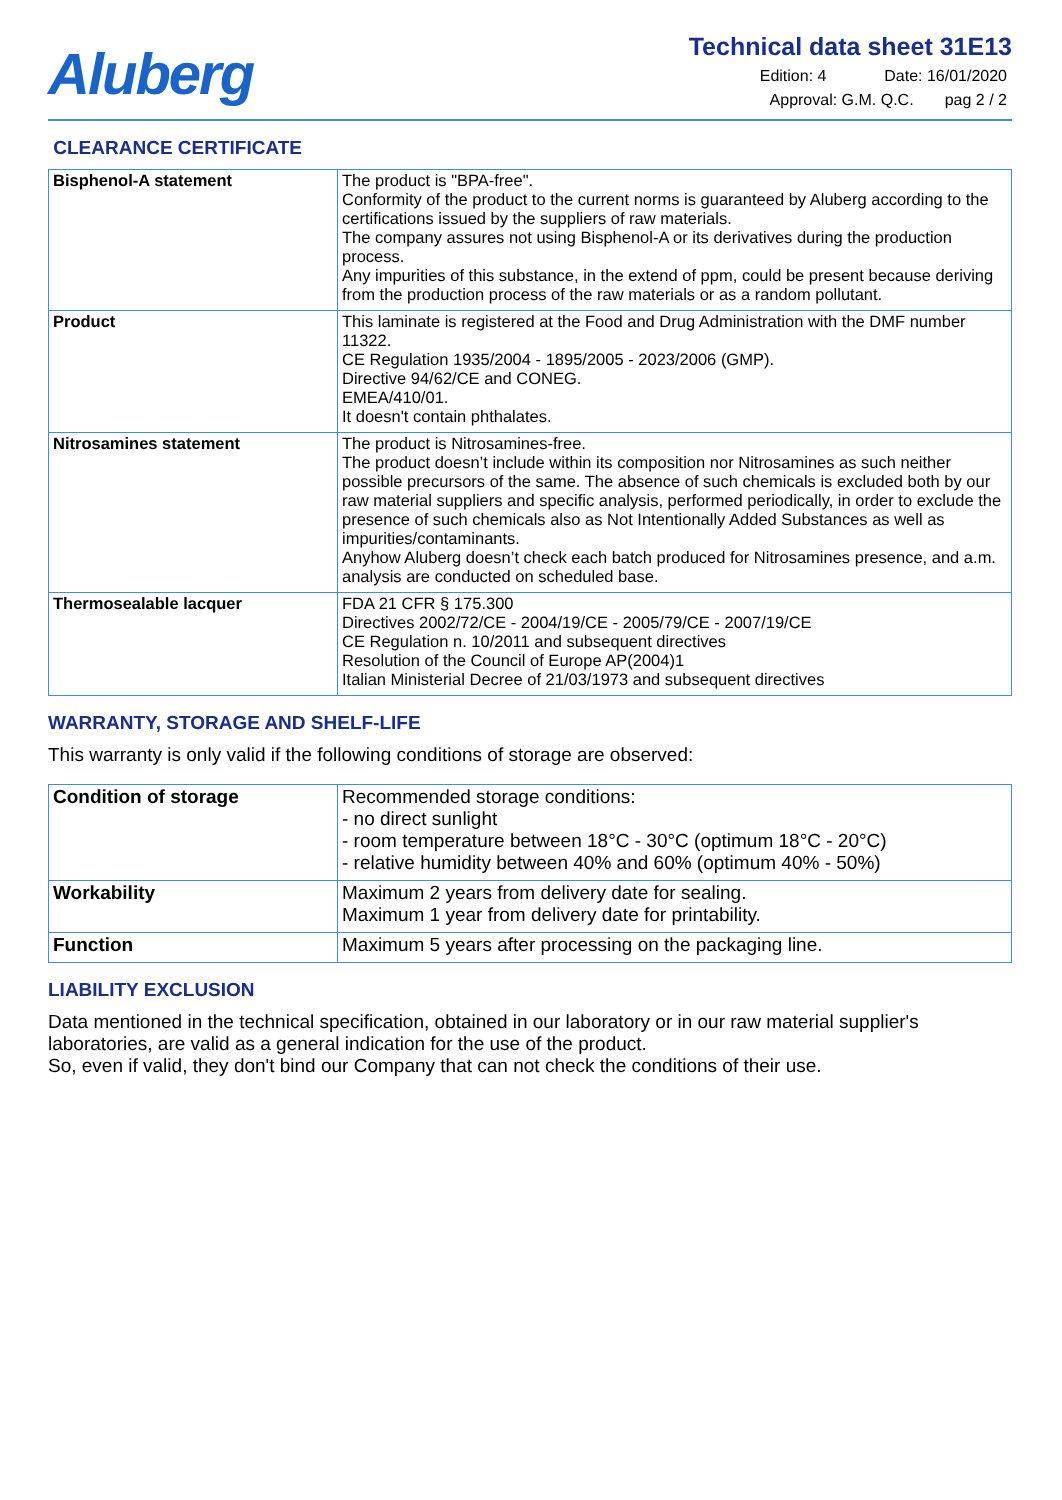Aluberg
Technical data sheet 31E13
Edition: 4 Date: 16/01/2020
Approval: G.M. Q.C. pag 2 / 2
CLEARANCE CERTIFICATE
| Bisphenol-A statement | The product is "BPA-free". Conformity of the product to the current norms is guaranteed by Aluberg according to the certifications issued by the suppliers of raw materials. The company assures not using Bisphenol-A or its derivatives during the production process. Any impurities of this substance, in the extend of ppm, could be present because deriving from the production process of the raw materials or as a random pollutant. |
| Product | This laminate is registered at the Food and Drug Administration with the DMF number 11322. CE Regulation 1935/2004 - 1895/2005 - 2023/2006 (GMP). Directive 94/62/CE and CONEG. EMEA/410/01. It doesn't contain phthalates. |
| Nitrosamines statement | The product is Nitrosamines-free. The product doesn’t include within its composition nor Nitrosamines as such neither possible precursors of the same. The absence of such chemicals is excluded both by our raw material suppliers and specific analysis, performed periodically, in order to exclude the presence of such chemicals also as Not Intentionally Added Substances as well as impurities/contaminants. Anyhow Aluberg doesn’t check each batch produced for Nitrosamines presence, and a.m. analysis are conducted on scheduled base. |
| Thermosealable lacquer | FDA 21 CFR § 175.300 Directives 2002/72/CE - 2004/19/CE - 2005/79/CE - 2007/19/CE CE Regulation n. 10/2011 and subsequent directives Resolution of the Council of Europe AP(2004)1 Italian Ministerial Decree of 21/03/1973 and subsequent directives |
WARRANTY, STORAGE AND SHELF-LIFE
This warranty is only valid if the following conditions of storage are observed:
| Condition of storage | Recommended storage conditions: - no direct sunlight - room temperature between 18°C - 30°C (optimum 18°C - 20°C) - relative humidity between 40% and 60% (optimum 40% - 50%) |
| Workability | Maximum 2 years from delivery date for sealing. Maximum 1 year from delivery date for printability. |
| Function | Maximum 5 years after processing on the packaging line. |
LIABILITY EXCLUSION
Data mentioned in the technical specification, obtained in our laboratory or in our raw material supplier's laboratories, are valid as a general indication for the use of the product.
So, even if valid, they don't bind our Company that can not check the conditions of their use.